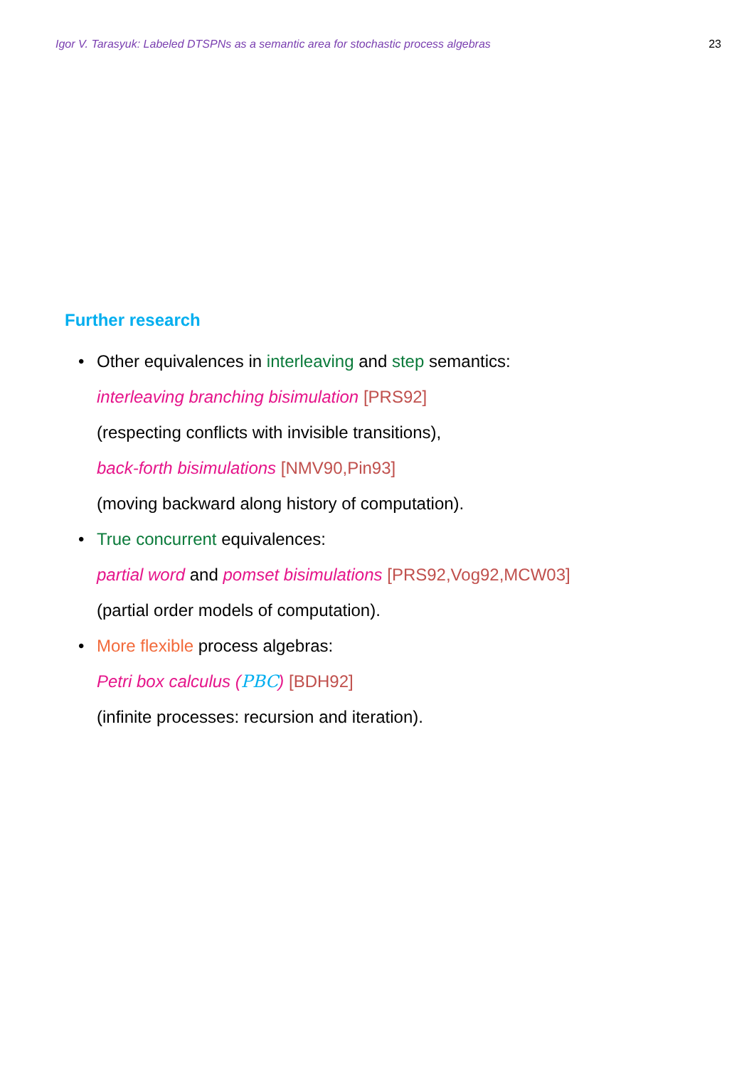Igor V. Tarasyuk: Labeled DTSPNs as a semantic area for stochastic process algebras
23
Further research
• Other equivalences in interleaving and step semantics:
interleaving branching bisimulation [PRS92]
(respecting conflicts with invisible transitions),
back-forth bisimulations [NMV90,Pin93]
(moving backward along history of computation).
• True concurrent equivalences:
partial word and pomset bisimulations [PRS92,Vog92,MCW03]
(partial order models of computation).
• More flexible process algebras:
Petri box calculus (PBC) [BDH92]
(infinite processes: recursion and iteration).